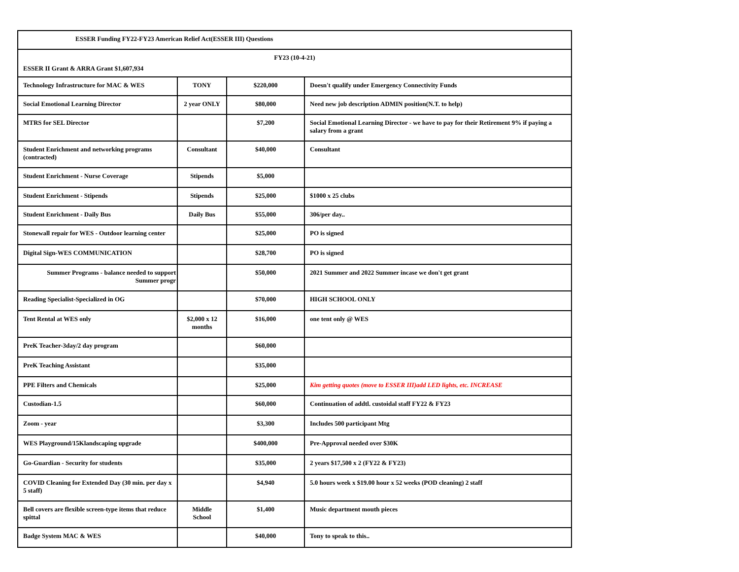| ESSER Funding FY22-FY23 American Relief Act(ESSER III) Questions | | | |
| FY23 (10-4-21) ESSER II Grant & ARRA Grant $1,607,934 | | | |
| Technology Infrastructure for MAC & WES | TONY | $220,000 | Doesn't qualify under Emergency Connectivity Funds |
| Social Emotional Learning Director | 2 year ONLY | $80,000 | Need new job description ADMIN position(N.T. to help) |
| MTRS for SEL Director | | $7,200 | Social Emotional Learning Director - we have to pay for their Retirement 9% if paying a salary from a grant |
| Student Enrichment and networking programs (contracted) | Consultant | $40,000 | Consultant |
| Student Enrichment - Nurse Coverage | Stipends | $5,000 | |
| Student Enrichment - Stipends | Stipends | $25,000 | $1000 x 25 clubs |
| Student Enrichment - Daily Bus | Daily Bus | $55,000 | 306/per day.. |
| Stonewall repair for WES - Outdoor learning center | | $25,000 | PO is signed |
| Digital Sign-WES COMMUNICATION | | $28,700 | PO is signed |
| Summer Programs - balance needed to support Summer progr | | $50,000 | 2021 Summer and 2022 Summer incase we don't get grant |
| Reading Specialist-Specialized in OG | | $70,000 | HIGH SCHOOL ONLY |
| Tent Rental at WES only | $2,000 x 12 months | $16,000 | one tent only @ WES |
| PreK Teacher-3day/2 day program | | $60,000 | |
| PreK Teaching Assistant | | $35,000 | |
| PPE Filters and Chemicals | | $25,000 | Kim getting quotes (move to ESSER III)add LED lights, etc. INCREASE |
| Custodian-1.5 | | $60,000 | Continuation of addtl. custoidal staff FY22 & FY23 |
| Zoom - year | | $3,300 | Includes 500 participant Mtg |
| WES Playground/15Klandscaping upgrade | | $400,000 | Pre-Approval needed over $30K |
| Go-Guardian - Security for students | | $35,000 | 2 years $17,500 x 2 (FY22 & FY23) |
| COVID Cleaning for Extended Day (30 min. per day x 5 staff) | | $4,940 | 5.0 hours week x $19.00 hour x 52 weeks (POD cleaning) 2 staff |
| Bell covers are flexible screen-type items that reduce spittal | Middle School | $1,400 | Music department mouth pieces |
| Badge System MAC & WES | | $40,000 | Tony to speak to this.. |